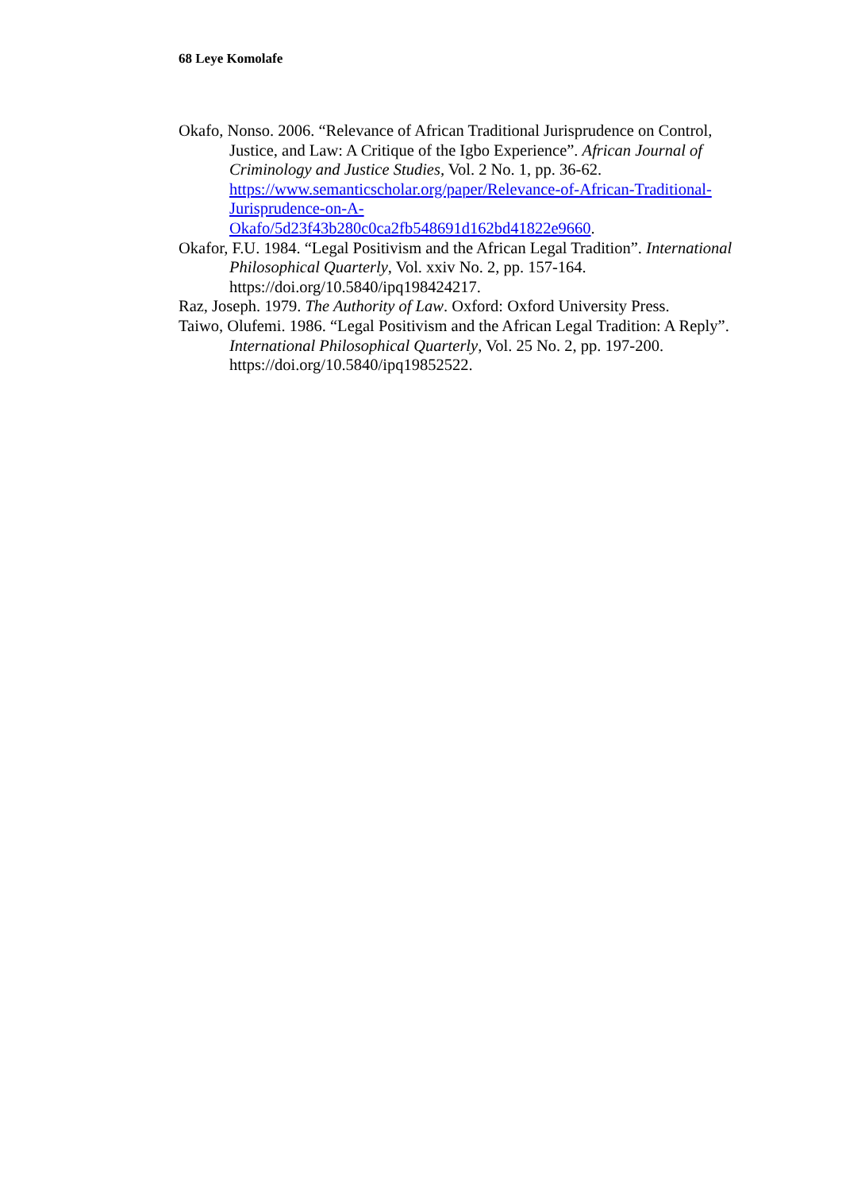68 Leye Komolafe
Okafo, Nonso. 2006. “Relevance of African Traditional Jurisprudence on Control, Justice, and Law: A Critique of the Igbo Experience”. African Journal of Criminology and Justice Studies, Vol. 2 No. 1, pp. 36-62. https://www.semanticscholar.org/paper/Relevance-of-African-Traditional-Jurisprudence-on-A-
Okafo/5d23f43b280c0ca2fb548691d162bd41822e9660.
Okafor, F.U. 1984. “Legal Positivism and the African Legal Tradition”. International Philosophical Quarterly, Vol. xxiv No. 2, pp. 157-164. https://doi.org/10.5840/ipq198424217.
Raz, Joseph. 1979. The Authority of Law. Oxford: Oxford University Press.
Taiwo, Olufemi. 1986. “Legal Positivism and the African Legal Tradition: A Reply”. International Philosophical Quarterly, Vol. 25 No. 2, pp. 197-200. https://doi.org/10.5840/ipq19852522.